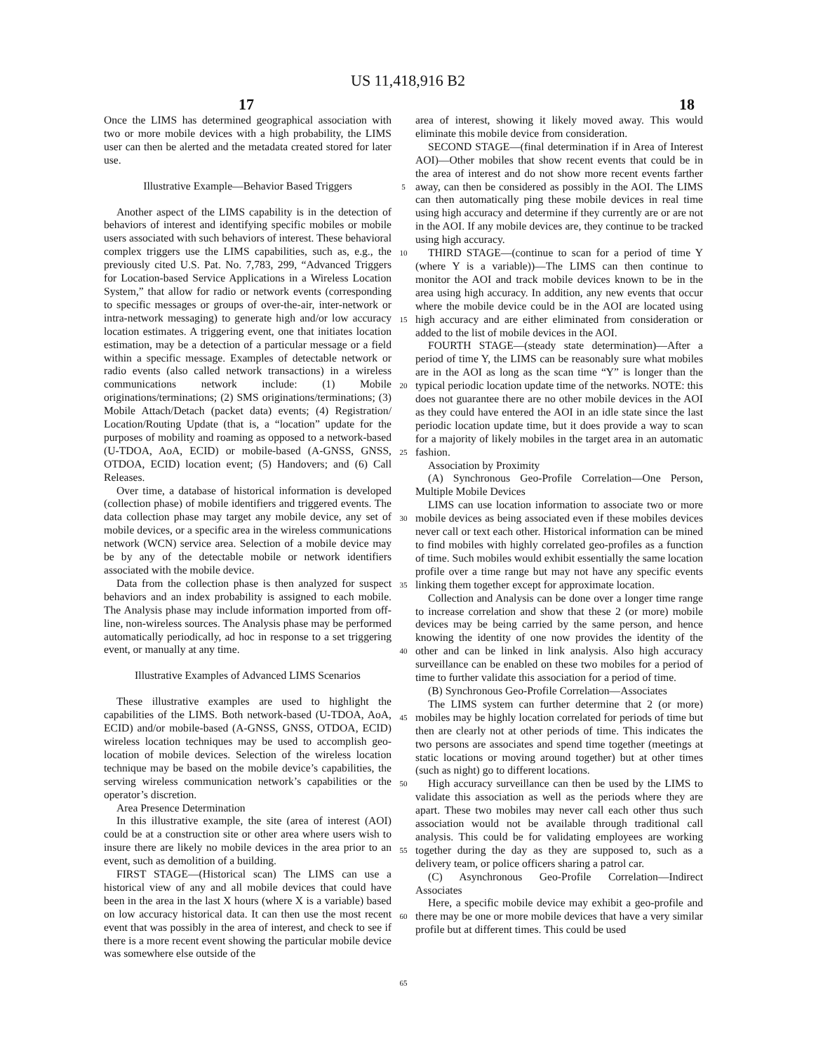US 11,418,916 B2
17 18
Once the LIMS has determined geographical association with two or more mobile devices with a high probability, the LIMS user can then be alerted and the metadata created stored for later use.
Illustrative Example—Behavior Based Triggers
Another aspect of the LIMS capability is in the detection of behaviors of interest and identifying specific mobiles or mobile users associated with such behaviors of interest. These behavioral complex triggers use the LIMS capabilities, such as, e.g., the previously cited U.S. Pat. No. 7,783, 299, “Advanced Triggers for Location-based Service Applications in a Wireless Location System,” that allow for radio or network events (corresponding to specific messages or groups of over-the-air, inter-network or intra-network messaging) to generate high and/or low accuracy location estimates. A triggering event, one that initiates location estimation, may be a detection of a particular message or a field within a specific message. Examples of detectable network or radio events (also called network transactions) in a wireless communications network include: (1) Mobile originations/terminations; (2) SMS originations/terminations; (3) Mobile Attach/Detach (packet data) events; (4) Registration/ Location/Routing Update (that is, a “location” update for the purposes of mobility and roaming as opposed to a network-based (U-TDOA, AoA, ECID) or mobile-based (A-GNSS, GNSS, OTDOA, ECID) location event; (5) Handovers; and (6) Call Releases.
Over time, a database of historical information is developed (collection phase) of mobile identifiers and triggered events. The data collection phase may target any mobile device, any set of mobile devices, or a specific area in the wireless communications network (WCN) service area. Selection of a mobile device may be by any of the detectable mobile or network identifiers associated with the mobile device.
Data from the collection phase is then analyzed for suspect behaviors and an index probability is assigned to each mobile. The Analysis phase may include information imported from off-line, non-wireless sources. The Analysis phase may be performed automatically periodically, ad hoc in response to a set triggering event, or manually at any time.
Illustrative Examples of Advanced LIMS Scenarios
These illustrative examples are used to highlight the capabilities of the LIMS. Both network-based (U-TDOA, AoA, ECID) and/or mobile-based (A-GNSS, GNSS, OTDOA, ECID) wireless location techniques may be used to accomplish geo-location of mobile devices. Selection of the wireless location technique may be based on the mobile device’s capabilities, the serving wireless communication network’s capabilities or the operator’s discretion.
Area Presence Determination
In this illustrative example, the site (area of interest (AOI) could be at a construction site or other area where users wish to insure there are likely no mobile devices in the area prior to an event, such as demolition of a building.
FIRST STAGE—(Historical scan) The LIMS can use a historical view of any and all mobile devices that could have been in the area in the last X hours (where X is a variable) based on low accuracy historical data. It can then use the most recent event that was possibly in the area of interest, and check to see if there is a more recent event showing the particular mobile device was somewhere else outside of the
5
10
15
20
25
30
35
40
45
50
55
60
65
area of interest, showing it likely moved away. This would eliminate this mobile device from consideration.
SECOND STAGE—(final determination if in Area of Interest AOI)—Other mobiles that show recent events that could be in the area of interest and do not show more recent events farther away, can then be considered as possibly in the AOI. The LIMS can then automatically ping these mobile devices in real time using high accuracy and determine if they currently are or are not in the AOI. If any mobile devices are, they continue to be tracked using high accuracy.
THIRD STAGE—(continue to scan for a period of time Y (where Y is a variable))—The LIMS can then continue to monitor the AOI and track mobile devices known to be in the area using high accuracy. In addition, any new events that occur where the mobile device could be in the AOI are located using high accuracy and are either eliminated from consideration or added to the list of mobile devices in the AOI.
FOURTH STAGE—(steady state determination)—After a period of time Y, the LIMS can be reasonably sure what mobiles are in the AOI as long as the scan time “Y” is longer than the typical periodic location update time of the networks. NOTE: this does not guarantee there are no other mobile devices in the AOI as they could have entered the AOI in an idle state since the last periodic location update time, but it does provide a way to scan for a majority of likely mobiles in the target area in an automatic fashion.
Association by Proximity
(A) Synchronous Geo-Profile Correlation—One Person, Multiple Mobile Devices
LIMS can use location information to associate two or more mobile devices as being associated even if these mobiles devices never call or text each other. Historical information can be mined to find mobiles with highly correlated geo-profiles as a function of time. Such mobiles would exhibit essentially the same location profile over a time range but may not have any specific events linking them together except for approximate location.
Collection and Analysis can be done over a longer time range to increase correlation and show that these 2 (or more) mobile devices may be being carried by the same person, and hence knowing the identity of one now provides the identity of the other and can be linked in link analysis. Also high accuracy surveillance can be enabled on these two mobiles for a period of time to further validate this association for a period of time.
(B) Synchronous Geo-Profile Correlation—Associates
The LIMS system can further determine that 2 (or more) mobiles may be highly location correlated for periods of time but then are clearly not at other periods of time. This indicates the two persons are associates and spend time together (meetings at static locations or moving around together) but at other times (such as night) go to different locations.
High accuracy surveillance can then be used by the LIMS to validate this association as well as the periods where they are apart. These two mobiles may never call each other thus such association would not be available through traditional call analysis. This could be for validating employees are working together during the day as they are supposed to, such as a delivery team, or police officers sharing a patrol car.
(C) Asynchronous Geo-Profile Correlation—Indirect Associates
Here, a specific mobile device may exhibit a geo-profile and there may be one or more mobile devices that have a very similar profile but at different times. This could be used